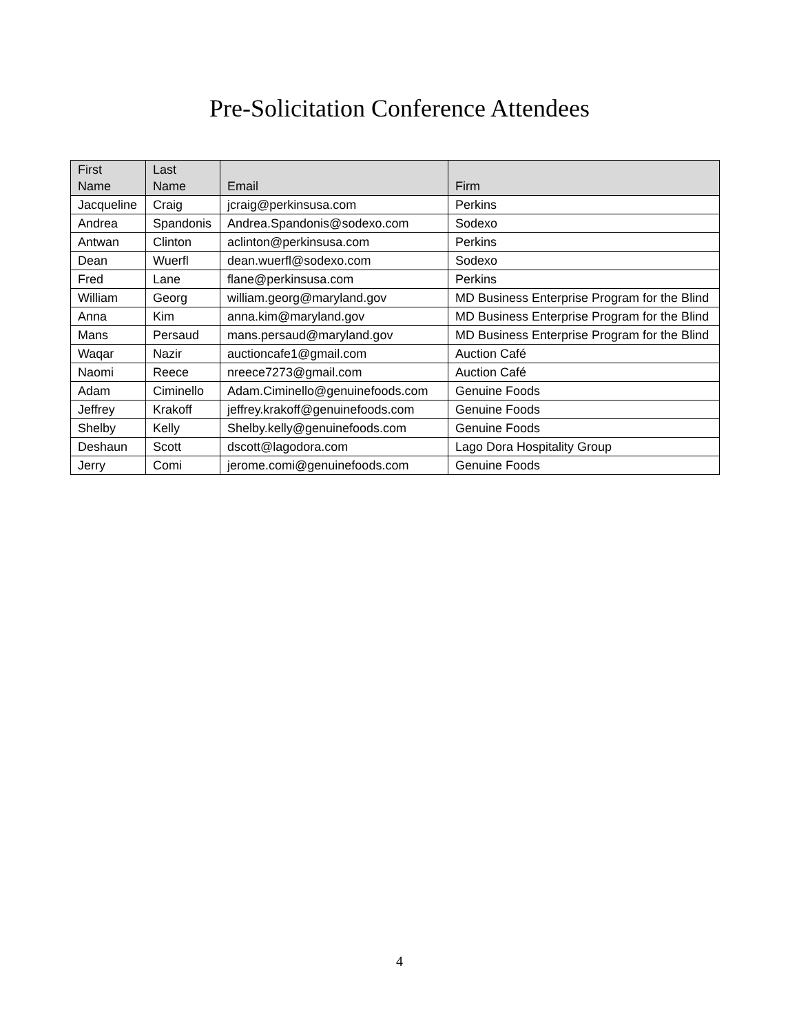Pre-Solicitation Conference Attendees
| First Name | Last Name | Email | Firm |
| --- | --- | --- | --- |
| Jacqueline | Craig | jcraig@perkinsusa.com | Perkins |
| Andrea | Spandonis | Andrea.Spandonis@sodexo.com | Sodexo |
| Antwan | Clinton | aclinton@perkinsusa.com | Perkins |
| Dean | Wuerfl | dean.wuerfl@sodexo.com | Sodexo |
| Fred | Lane | flane@perkinsusa.com | Perkins |
| William | Georg | william.georg@maryland.gov | MD Business Enterprise Program for the Blind |
| Anna | Kim | anna.kim@maryland.gov | MD Business Enterprise Program for the Blind |
| Mans | Persaud | mans.persaud@maryland.gov | MD Business Enterprise Program for the Blind |
| Waqar | Nazir | auctioncafe1@gmail.com | Auction Café |
| Naomi | Reece | nreece7273@gmail.com | Auction Café |
| Adam | Ciminello | Adam.Ciminello@genuinefoods.com | Genuine Foods |
| Jeffrey | Krakoff | jeffrey.krakoff@genuinefoods.com | Genuine Foods |
| Shelby | Kelly | Shelby.kelly@genuinefoods.com | Genuine Foods |
| Deshaun | Scott | dscott@lagodora.com | Lago Dora Hospitality Group |
| Jerry | Comi | jerome.comi@genuinefoods.com | Genuine Foods |
4